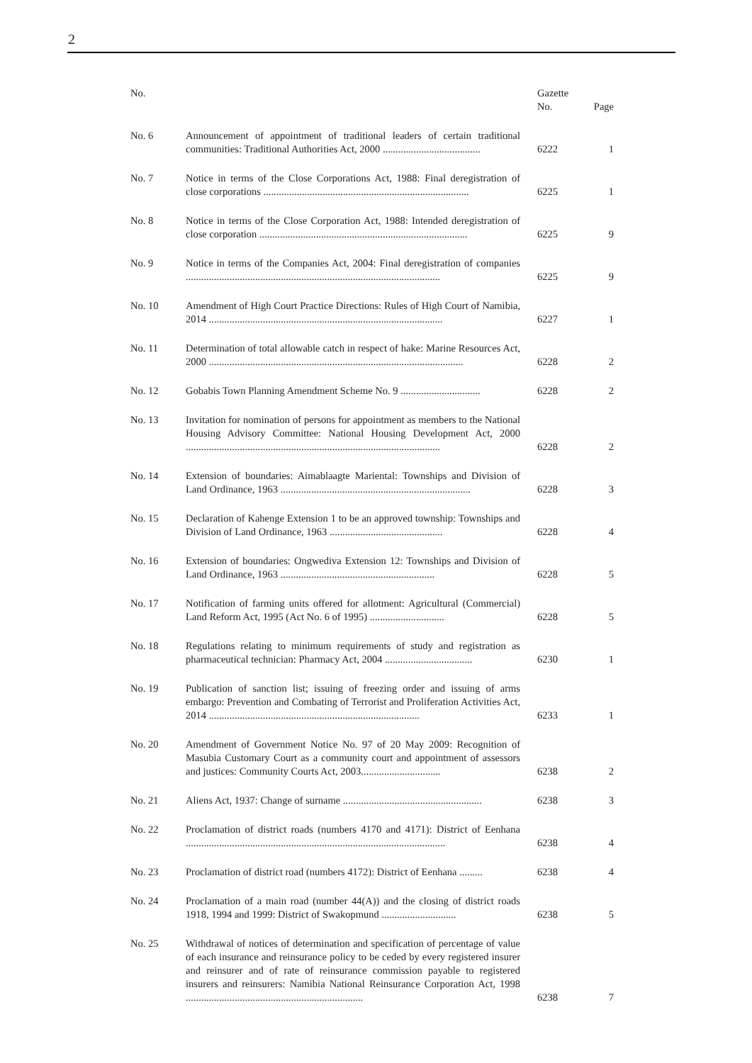2
| No. | | Gazette No. | Page |
| --- | --- | --- | --- |
| No. 6 | Announcement of appointment of traditional leaders of certain traditional communities: Traditional Authorities Act, 2000 ...................................... | 6222 | 1 |
| No. 7 | Notice in terms of the Close Corporations Act, 1988: Final deregistration of close corporations ................................................................................ | 6225 | 1 |
| No. 8 | Notice in terms of the Close Corporation Act, 1988: Intended deregistration of close corporation ................................................................................. | 6225 | 9 |
| No. 9 | Notice in terms of the Companies Act, 2004: Final deregistration of companies ................................................................................................... | 6225 | 9 |
| No. 10 | Amendment of High Court Practice Directions: Rules of High Court of Namibia, 2014 ........................................................................................... | 6227 | 1 |
| No. 11 | Determination of total allowable catch in respect of hake: Marine Resources Act, 2000 ................................................................................................... | 6228 | 2 |
| No. 12 | Gobabis Town Planning Amendment Scheme No. 9 ............................... | 6228 | 2 |
| No. 13 | Invitation for nomination of persons for appointment as members to the National Housing Advisory Committee: National Housing Development Act, 2000 ................................................................................................... | 6228 | 2 |
| No. 14 | Extension of boundaries: Aimablaagte Mariental: Townships and Division of Land Ordinance, 1963 .......................................................................... | 6228 | 3 |
| No. 15 | Declaration of Kahenge Extension 1 to be an approved township: Townships and Division of Land Ordinance, 1963 ............................................ | 6228 | 4 |
| No. 16 | Extension of boundaries: Ongwediva Extension 12: Townships and Division of Land Ordinance, 1963 ............................................................ | 6228 | 5 |
| No. 17 | Notification of farming units offered for allotment: Agricultural (Commercial) Land Reform Act, 1995 (Act No. 6 of 1995) ............................. | 6228 | 5 |
| No. 18 | Regulations relating to minimum requirements of study and registration as pharmaceutical technician: Pharmacy Act, 2004 .................................. | 6230 | 1 |
| No. 19 | Publication of sanction list; issuing of freezing order and issuing of arms embargo: Prevention and Combating of Terrorist and Proliferation Activities Act, 2014 .................................................................................. | 6233 | 1 |
| No. 20 | Amendment of Government Notice No. 97 of 20 May 2009: Recognition of Masubia Customary Court as a community court and appointment of assessors and justices: Community Courts Act, 2003............................... | 6238 | 2 |
| No. 21 | Aliens Act, 1937: Change of surname ...................................................... | 6238 | 3 |
| No. 22 | Proclamation of district roads (numbers 4170 and 4171): District of Eenhana ..................................................................................................... | 6238 | 4 |
| No. 23 | Proclamation of district road (numbers 4172): District of Eenhana ......... | 6238 | 4 |
| No. 24 | Proclamation of a main road (number 44(A)) and the closing of district roads 1918, 1994 and 1999: District of Swakopmund ............................. | 6238 | 5 |
| No. 25 | Withdrawal of notices of determination and specification of percentage of value of each insurance and reinsurance policy to be ceded by every registered insurer and reinsurer and of rate of reinsurance commission payable to registered insurers and reinsurers: Namibia National Reinsurance Corporation Act, 1998 ..................................................................... | 6238 | 7 |